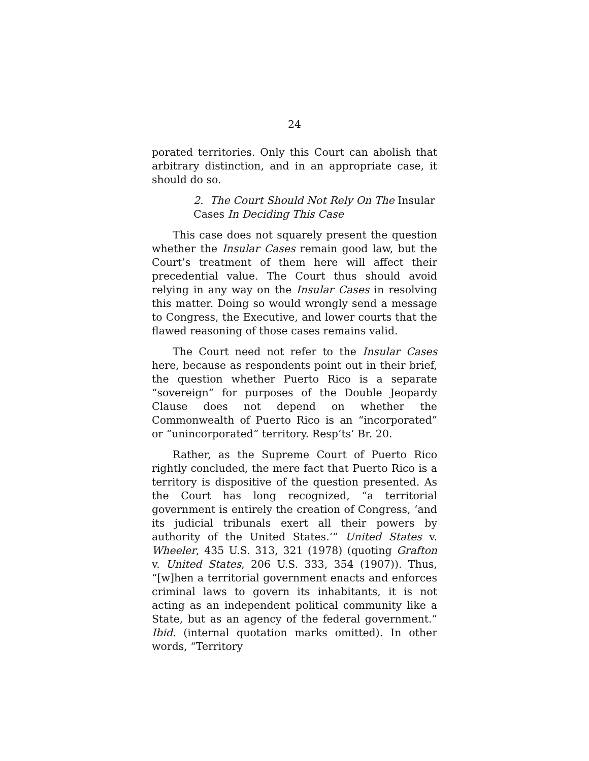24
porated territories. Only this Court can abolish that arbitrary distinction, and in an appropriate case, it should do so.
2. The Court Should Not Rely On The Insular Cases In Deciding This Case
This case does not squarely present the question whether the Insular Cases remain good law, but the Court’s treatment of them here will affect their precedential value. The Court thus should avoid relying in any way on the Insular Cases in resolving this matter. Doing so would wrongly send a message to Congress, the Executive, and lower courts that the flawed reasoning of those cases remains valid.
The Court need not refer to the Insular Cases here, because as respondents point out in their brief, the question whether Puerto Rico is a separate “sovereign” for purposes of the Double Jeopardy Clause does not depend on whether the Commonwealth of Puerto Rico is an “incorporated” or “unincorporated” territory. Resp’ts’ Br. 20.
Rather, as the Supreme Court of Puerto Rico rightly concluded, the mere fact that Puerto Rico is a territory is dispositive of the question presented. As the Court has long recognized, “a territorial government is entirely the creation of Congress, ‘and its judicial tribunals exert all their powers by authority of the United States.’” United States v. Wheeler, 435 U.S. 313, 321 (1978) (quoting Grafton v. United States, 206 U.S. 333, 354 (1907)). Thus, “[w]hen a territorial government enacts and enforces criminal laws to govern its inhabitants, it is not acting as an independent political community like a State, but as an agency of the federal government.” Ibid. (internal quotation marks omitted). In other words, “Territory